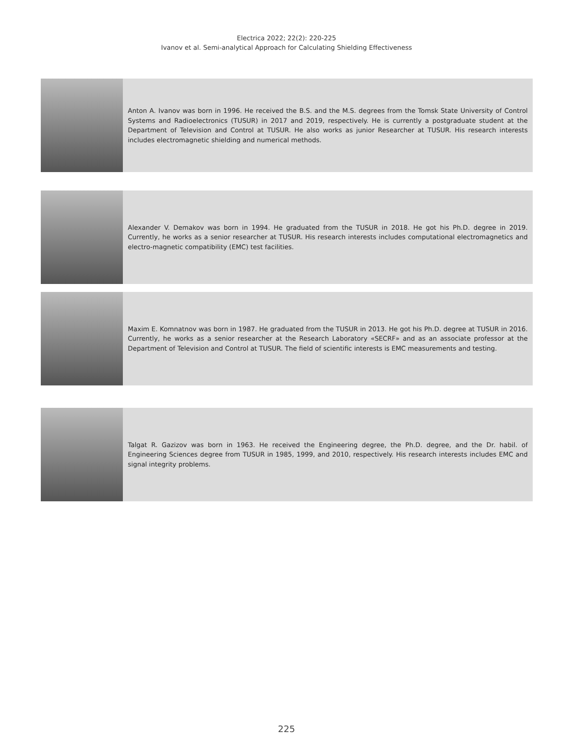Electrica 2022; 22(2): 220-225
Ivanov et al. Semi-analytical Approach for Calculating Shielding Effectiveness
Anton A. Ivanov was born in 1996. He received the B.S. and the M.S. degrees from the Tomsk State University of Control Systems and Radioelectronics (TUSUR) in 2017 and 2019, respectively. He is currently a postgraduate student at the Department of Television and Control at TUSUR. He also works as junior Researcher at TUSUR. His research interests includes electromagnetic shielding and numerical methods.
Alexander V. Demakov was born in 1994. He graduated from the TUSUR in 2018. He got his Ph.D. degree in 2019. Currently, he works as a senior researcher at TUSUR. His research interests includes computational electromagnetics and electro-magnetic compatibility (EMC) test facilities.
Maxim E. Komnatnov was born in 1987. He graduated from the TUSUR in 2013. He got his Ph.D. degree at TUSUR in 2016. Currently, he works as a senior researcher at the Research Laboratory «SECRF» and as an associate professor at the Department of Television and Control at TUSUR. The field of scientific interests is EMC measurements and testing.
Talgat R. Gazizov was born in 1963. He received the Engineering degree, the Ph.D. degree, and the Dr. habil. of Engineering Sciences degree from TUSUR in 1985, 1999, and 2010, respectively. His research interests includes EMC and signal integrity problems.
225